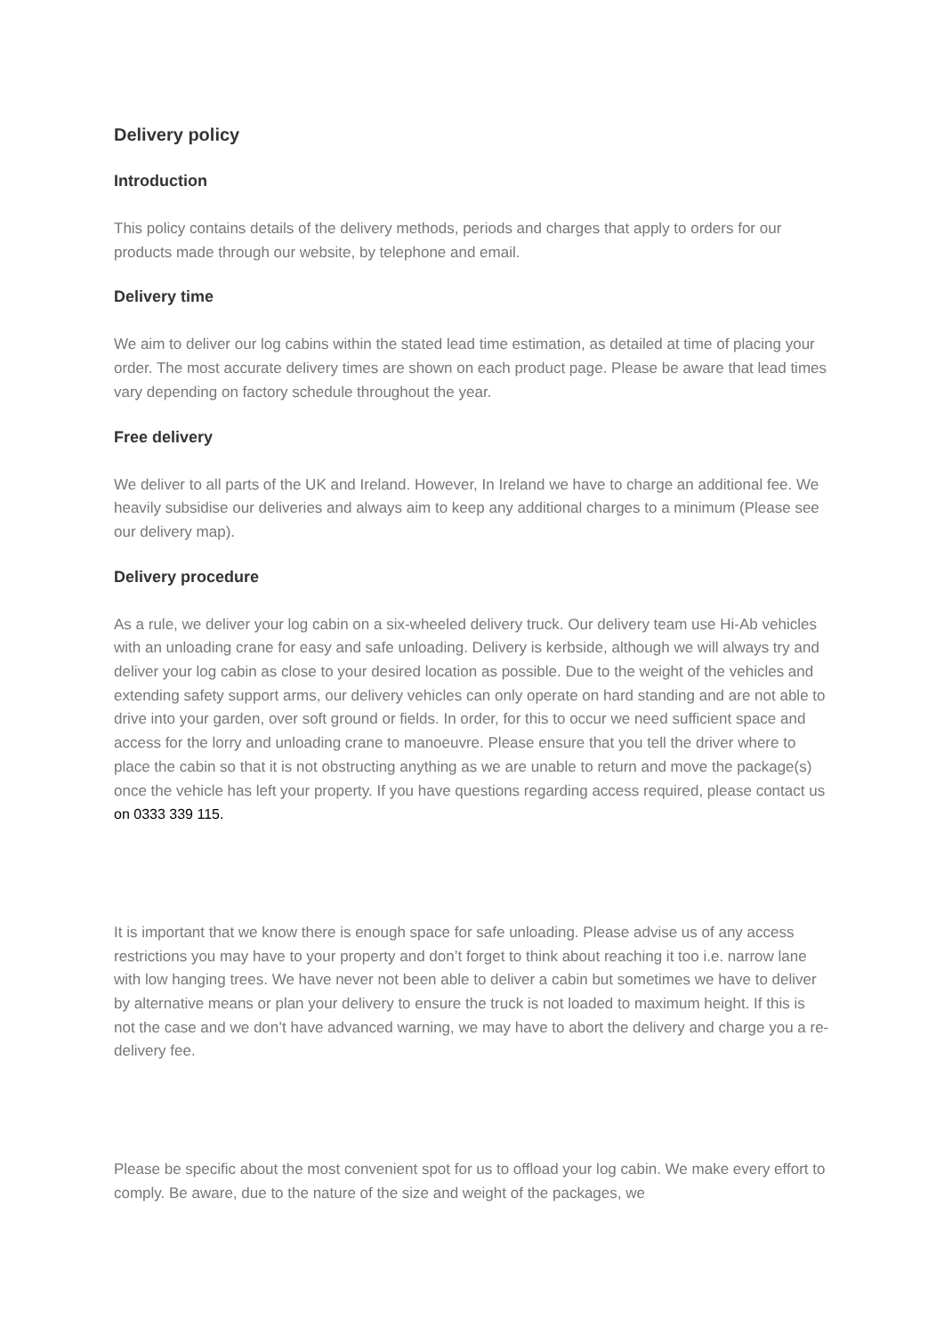Delivery policy
Introduction
This policy contains details of the delivery methods, periods and charges that apply to orders for our products made through our website, by telephone and email.
Delivery time
We aim to deliver our log cabins within the stated lead time estimation, as detailed at time of placing your order. The most accurate delivery times are shown on each product page. Please be aware that lead times vary depending on factory schedule throughout the year.
Free delivery
We deliver to all parts of the UK and Ireland. However, In Ireland we have to charge an additional fee. We heavily subsidise our deliveries and always aim to keep any additional charges to a minimum (Please see our delivery map).
Delivery procedure
As a rule, we deliver your log cabin on a six-wheeled delivery truck. Our delivery team use Hi-Ab vehicles with an unloading crane for easy and safe unloading. Delivery is kerbside, although we will always try and deliver your log cabin as close to your desired location as possible. Due to the weight of the vehicles and extending safety support arms, our delivery vehicles can only operate on hard standing and are not able to drive into your garden, over soft ground or fields. In order, for this to occur we need sufficient space and access for the lorry and unloading crane to manoeuvre. Please ensure that you tell the driver where to place the cabin so that it is not obstructing anything as we are unable to return and move the package(s) once the vehicle has left your property. If you have questions regarding access required, please contact us on 0333 339 115.
It is important that we know there is enough space for safe unloading. Please advise us of any access restrictions you may have to your property and don’t forget to think about reaching it too i.e. narrow lane with low hanging trees. We have never not been able to deliver a cabin but sometimes we have to deliver by alternative means or plan your delivery to ensure the truck is not loaded to maximum height. If this is not the case and we don’t have advanced warning, we may have to abort the delivery and charge you a re-delivery fee.
Please be specific about the most convenient spot for us to offload your log cabin. We make every effort to comply. Be aware, due to the nature of the size and weight of the packages, we